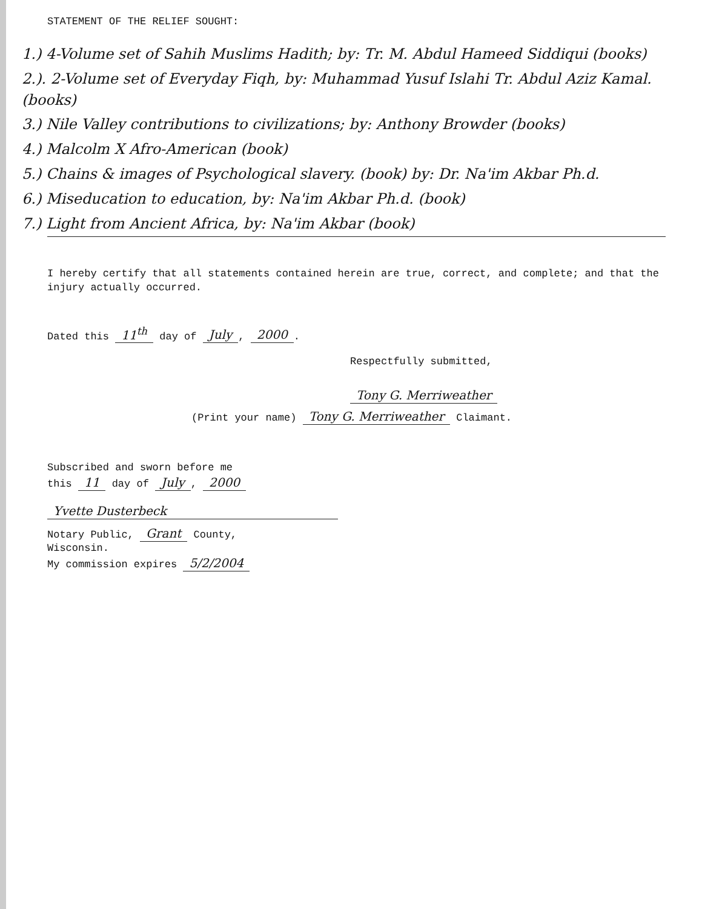STATEMENT OF THE RELIEF SOUGHT:
1.) 4-Volume set of Sahih Muslims Hadith; by: Tr. M. Abdul Hameed Siddiqui (books)
2.). 2-Volume set of Everyday Fiqh, by: Muhammad Yusuf Islahi Tr. Abdul Aziz Kamal. (books)
3.) Nile Valley contributions to civilizations; by: Anthony Browder (books)
4.) Malcolm X Afro-American (book)
5.) Chains & images of Psychological slavery. (book) by: Dr. Na'im Akbar Ph.d.
6.) Miseducation to education, by: Na'im Akbar Ph.d. (book)
7.) Light from Ancient Africa, by: Na'im Akbar (book)
I hereby certify that all statements contained herein are true, correct, and complete; and that the injury actually occurred.
Dated this 11<sup>th</sup> day of July, 2000.
Respectfully submitted,
Tony G. Merriweather
(Print your name) Tony G. Merriweather Claimant.
Subscribed and sworn before me
this 11 day of July, 2000
Yvette Dusterbeck
Notary Public, Grant County,
Wisconsin.
My commission expires 5/2/2004